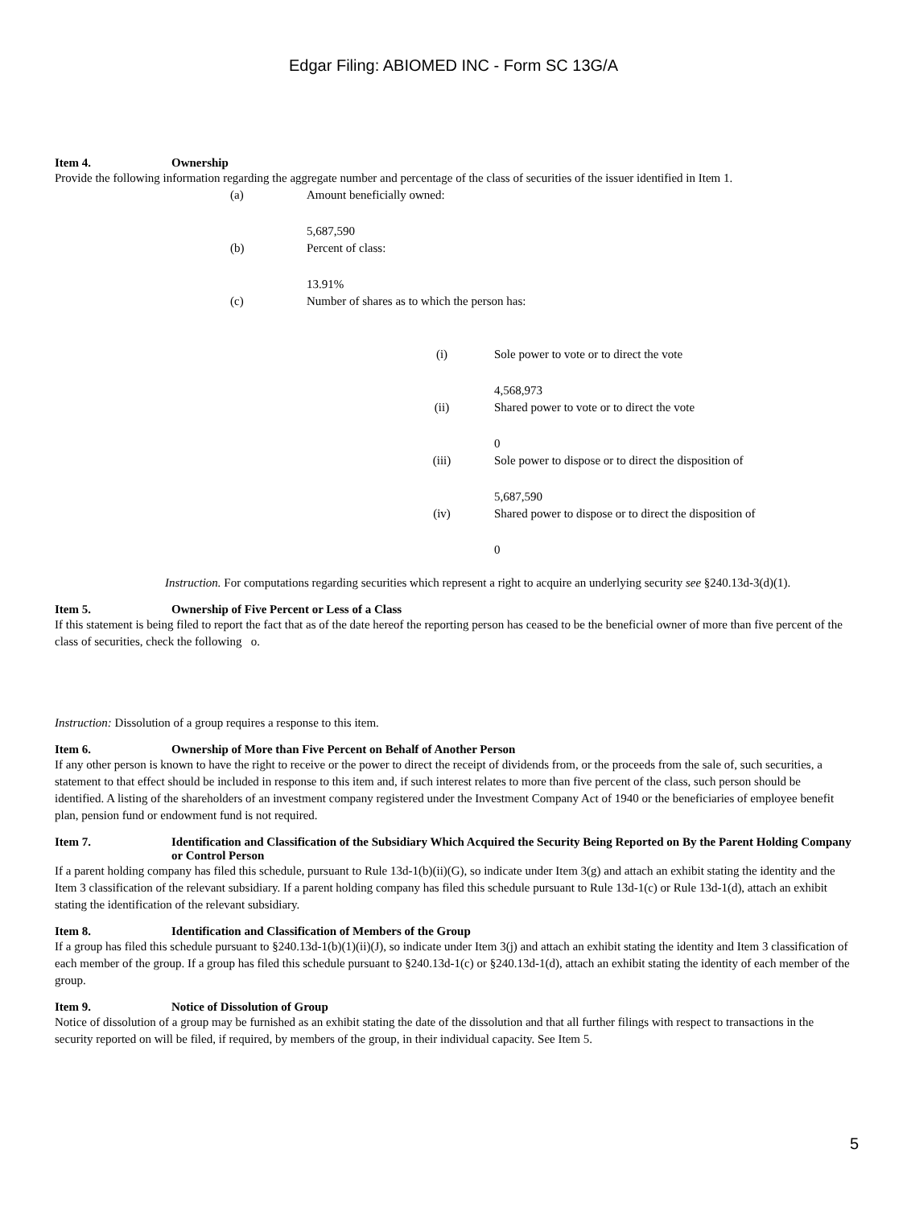Edgar Filing: ABIOMED INC - Form SC 13G/A
Item 4. Ownership
Provide the following information regarding the aggregate number and percentage of the class of securities of the issuer identified in Item 1.
(a) Amount beneficially owned:
5,687,590
(b) Percent of class:
13.91%
(c) Number of shares as to which the person has:
(i) Sole power to vote or to direct the vote
4,568,973
(ii) Shared power to vote or to direct the vote
0
(iii) Sole power to dispose or to direct the disposition of
5,687,590
(iv) Shared power to dispose or to direct the disposition of
0
Instruction. For computations regarding securities which represent a right to acquire an underlying security see §240.13d-3(d)(1).
Item 5. Ownership of Five Percent or Less of a Class
If this statement is being filed to report the fact that as of the date hereof the reporting person has ceased to be the beneficial owner of more than five percent of the class of securities, check the following o.
Instruction: Dissolution of a group requires a response to this item.
Item 6. Ownership of More than Five Percent on Behalf of Another Person
If any other person is known to have the right to receive or the power to direct the receipt of dividends from, or the proceeds from the sale of, such securities, a statement to that effect should be included in response to this item and, if such interest relates to more than five percent of the class, such person should be identified. A listing of the shareholders of an investment company registered under the Investment Company Act of 1940 or the beneficiaries of employee benefit plan, pension fund or endowment fund is not required.
Item 7. Identification and Classification of the Subsidiary Which Acquired the Security Being Reported on By the Parent Holding Company or Control Person
If a parent holding company has filed this schedule, pursuant to Rule 13d-1(b)(ii)(G), so indicate under Item 3(g) and attach an exhibit stating the identity and the Item 3 classification of the relevant subsidiary. If a parent holding company has filed this schedule pursuant to Rule 13d-1(c) or Rule 13d-1(d), attach an exhibit stating the identification of the relevant subsidiary.
Item 8. Identification and Classification of Members of the Group
If a group has filed this schedule pursuant to §240.13d-1(b)(1)(ii)(J), so indicate under Item 3(j) and attach an exhibit stating the identity and Item 3 classification of each member of the group. If a group has filed this schedule pursuant to §240.13d-1(c) or §240.13d-1(d), attach an exhibit stating the identity of each member of the group.
Item 9. Notice of Dissolution of Group
Notice of dissolution of a group may be furnished as an exhibit stating the date of the dissolution and that all further filings with respect to transactions in the security reported on will be filed, if required, by members of the group, in their individual capacity. See Item 5.
5